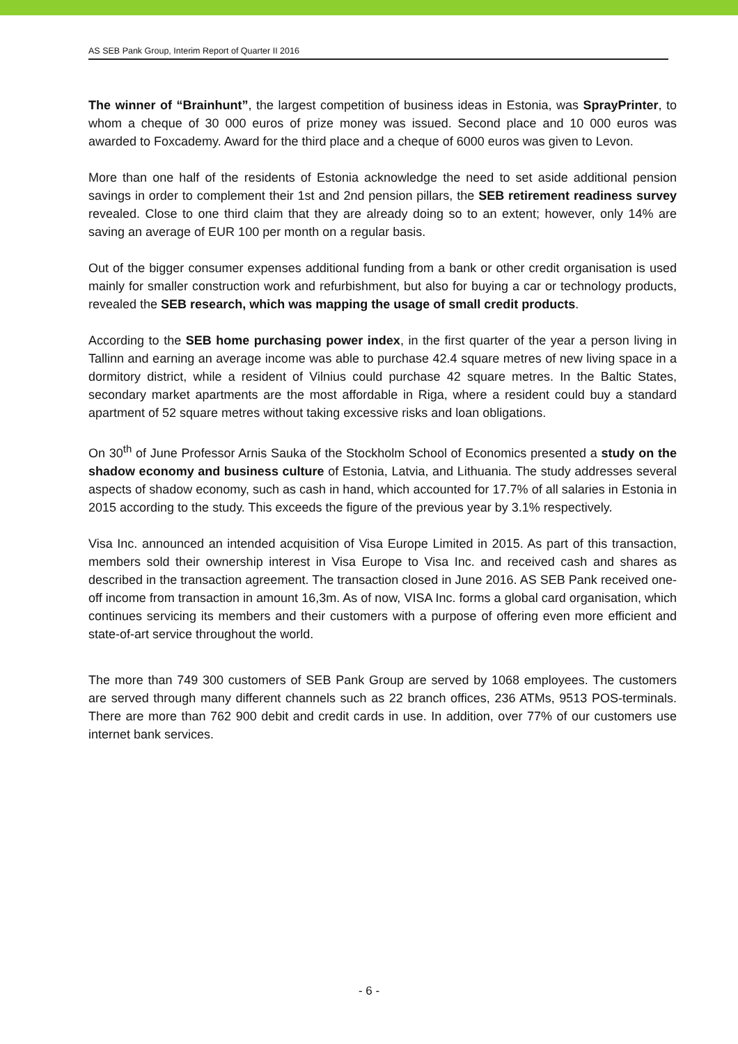AS SEB Pank Group, Interim Report of Quarter II 2016
The winner of “Brainhunt”, the largest competition of business ideas in Estonia, was SprayPrinter, to whom a cheque of 30 000 euros of prize money was issued. Second place and 10 000 euros was awarded to Foxcademy. Award for the third place and a cheque of 6000 euros was given to Levon.
More than one half of the residents of Estonia acknowledge the need to set aside additional pension savings in order to complement their 1st and 2nd pension pillars, the SEB retirement readiness survey revealed. Close to one third claim that they are already doing so to an extent; however, only 14% are saving an average of EUR 100 per month on a regular basis.
Out of the bigger consumer expenses additional funding from a bank or other credit organisation is used mainly for smaller construction work and refurbishment, but also for buying a car or technology products, revealed the SEB research, which was mapping the usage of small credit products.
According to the SEB home purchasing power index, in the first quarter of the year a person living in Tallinn and earning an average income was able to purchase 42.4 square metres of new living space in a dormitory district, while a resident of Vilnius could purchase 42 square metres. In the Baltic States, secondary market apartments are the most affordable in Riga, where a resident could buy a standard apartment of 52 square metres without taking excessive risks and loan obligations.
On 30<sup>th</sup> of June Professor Arnis Sauka of the Stockholm School of Economics presented a study on the shadow economy and business culture of Estonia, Latvia, and Lithuania. The study addresses several aspects of shadow economy, such as cash in hand, which accounted for 17.7% of all salaries in Estonia in 2015 according to the study. This exceeds the figure of the previous year by 3.1% respectively.
Visa Inc. announced an intended acquisition of Visa Europe Limited in 2015. As part of this transaction, members sold their ownership interest in Visa Europe to Visa Inc. and received cash and shares as described in the transaction agreement. The transaction closed in June 2016. AS SEB Pank received one-off income from transaction in amount 16,3m. As of now, VISA Inc. forms a global card organisation, which continues servicing its members and their customers with a purpose of offering even more efficient and state-of-art service throughout the world.
The more than 749 300 customers of SEB Pank Group are served by 1068 employees. The customers are served through many different channels such as 22 branch offices, 236 ATMs, 9513 POS-terminals. There are more than 762 900 debit and credit cards in use. In addition, over 77% of our customers use internet bank services.
- 6 -